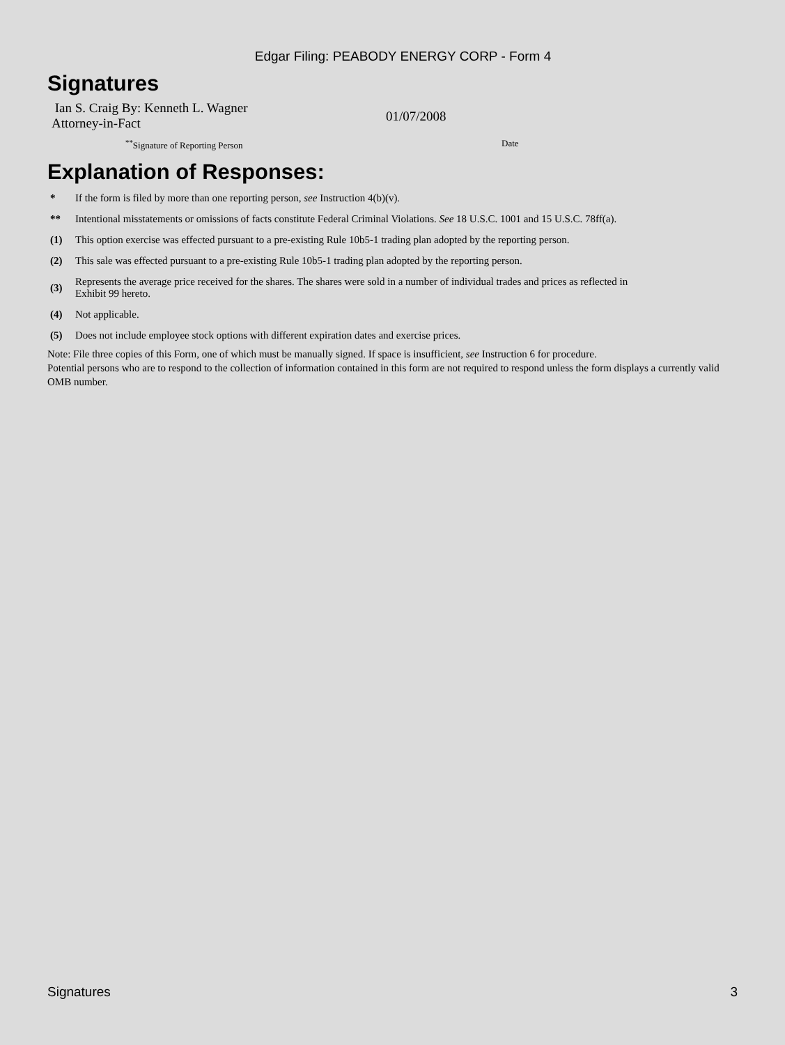Edgar Filing: PEABODY ENERGY CORP - Form 4
Signatures
Ian S. Craig By: Kenneth L. Wagner
Attorney-in-Fact
01/07/2008
<sup>**</sup> Signature of Reporting Person Date
Explanation of Responses:
| * | If the form is filed by more than one reporting person, see Instruction 4(b)(v). |
| ** | Intentional misstatements or omissions of facts constitute Federal Criminal Violations. See 18 U.S.C. 1001 and 15 U.S.C. 78ff(a). |
| (1) | This option exercise was effected pursuant to a pre-existing Rule 10b5-1 trading plan adopted by the reporting person. |
| (2) | This sale was effected pursuant to a pre-existing Rule 10b5-1 trading plan adopted by the reporting person. |
| (3) | Represents the average price received for the shares. The shares were sold in a number of individual trades and prices as reflected in Exhibit 99 hereto. |
| (4) | Not applicable. |
| (5) | Does not include employee stock options with different expiration dates and exercise prices. |
Note: File three copies of this Form, one of which must be manually signed. If space is insufficient, see Instruction 6 for procedure.
Potential persons who are to respond to the collection of information contained in this form are not required to respond unless the form displays a currently valid OMB number.
Signatures 3